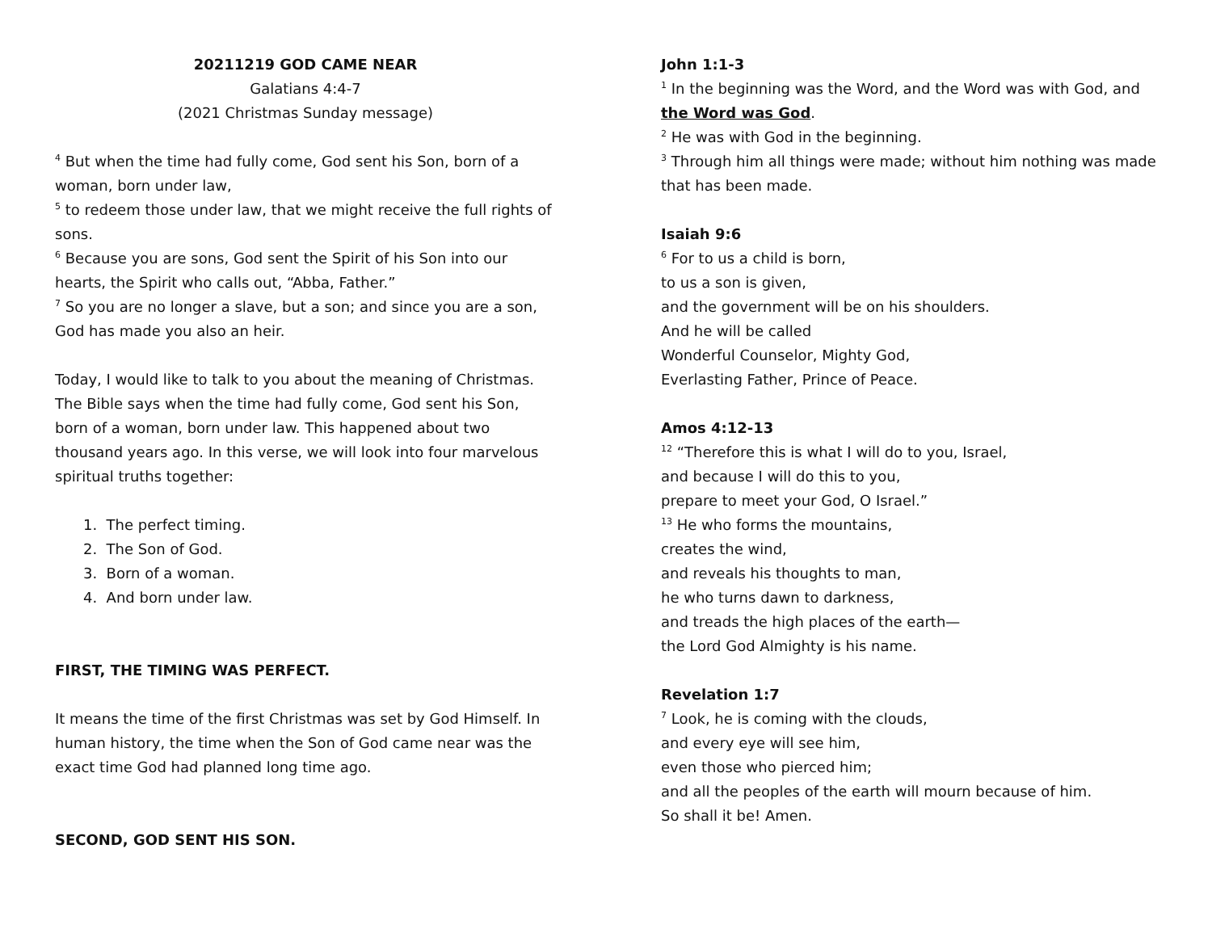20211219 GOD CAME NEAR
Galatians 4:4-7
(2021 Christmas Sunday message)
<sup>4</sup> But when the time had fully come, God sent his Son, born of a woman, born under law,
<sup>5</sup> to redeem those under law, that we might receive the full rights of sons.
<sup>6</sup> Because you are sons, God sent the Spirit of his Son into our hearts, the Spirit who calls out, “Abba, Father.”
<sup>7</sup> So you are no longer a slave, but a son; and since you are a son, God has made you also an heir.
Today, I would like to talk to you about the meaning of Christmas. The Bible says when the time had fully come, God sent his Son, born of a woman, born under law. This happened about two thousand years ago. In this verse, we will look into four marvelous spiritual truths together:
1. The perfect timing.
2. The Son of God.
3. Born of a woman.
4. And born under law.
FIRST, THE TIMING WAS PERFECT.
It means the time of the first Christmas was set by God Himself. In human history, the time when the Son of God came near was the exact time God had planned long time ago.
SECOND, GOD SENT HIS SON.
John 1:1-3
<sup>1</sup> In the beginning was the Word, and the Word was with God, and the Word was God.
<sup>2</sup> He was with God in the beginning.
<sup>3</sup> Through him all things were made; without him nothing was made that has been made.
Isaiah 9:6
<sup>6</sup> For to us a child is born,
to us a son is given,
and the government will be on his shoulders.
And he will be called
Wonderful Counselor, Mighty God,
Everlasting Father, Prince of Peace.
Amos 4:12-13
<sup>12</sup> “Therefore this is what I will do to you, Israel,
and because I will do this to you,
prepare to meet your God, O Israel.”
<sup>13</sup> He who forms the mountains,
creates the wind,
and reveals his thoughts to man,
he who turns dawn to darkness,
and treads the high places of the earth—
the Lord God Almighty is his name.
Revelation 1:7
<sup>7</sup> Look, he is coming with the clouds,
and every eye will see him,
even those who pierced him;
and all the peoples of the earth will mourn because of him.
So shall it be! Amen.